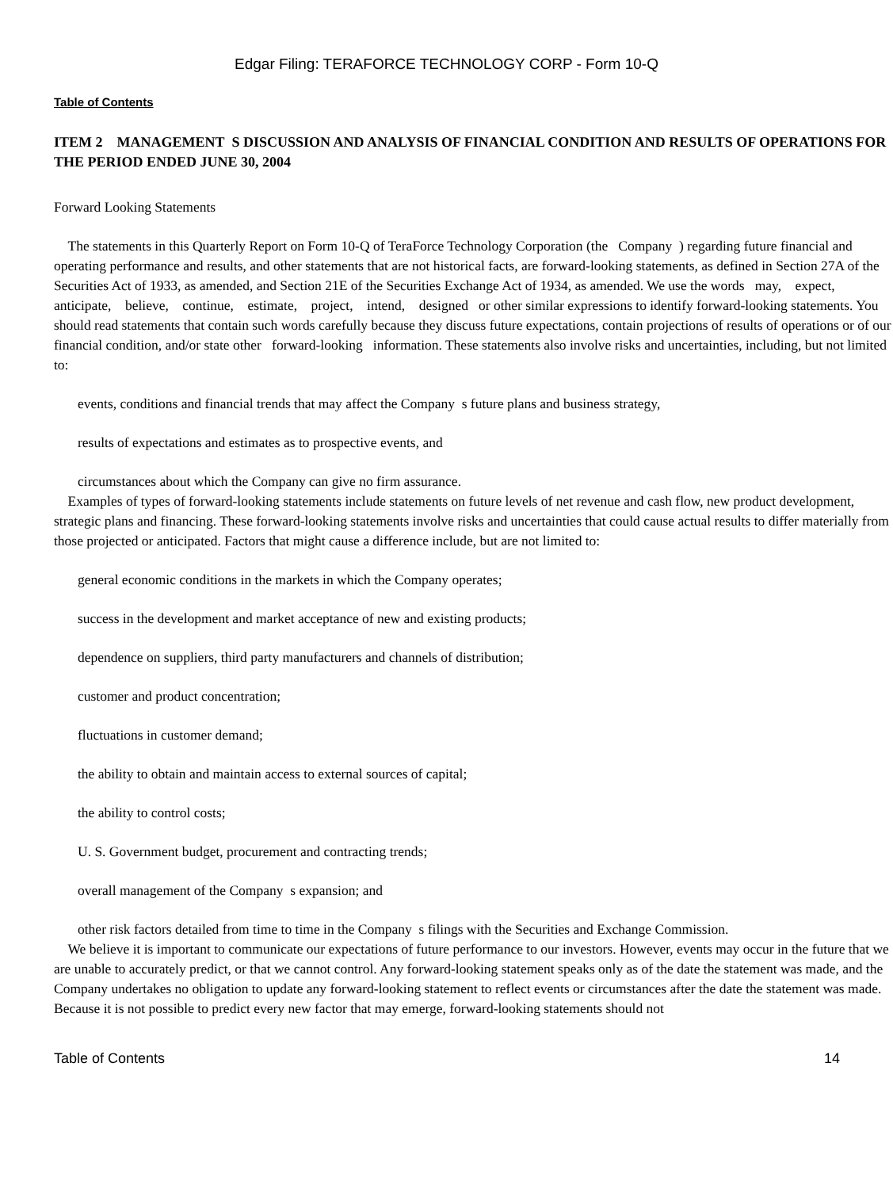Edgar Filing: TERAFORCE TECHNOLOGY CORP - Form 10-Q
Table of Contents
ITEM 2 MANAGEMENT S DISCUSSION AND ANALYSIS OF FINANCIAL CONDITION AND RESULTS OF OPERATIONS FOR THE PERIOD ENDED JUNE 30, 2004
Forward Looking Statements
The statements in this Quarterly Report on Form 10-Q of TeraForce Technology Corporation (the Company ) regarding future financial and operating performance and results, and other statements that are not historical facts, are forward-looking statements, as defined in Section 27A of the Securities Act of 1933, as amended, and Section 21E of the Securities Exchange Act of 1934, as amended. We use the words may, expect, anticipate, believe, continue, estimate, project, intend, designed or other similar expressions to identify forward-looking statements. You should read statements that contain such words carefully because they discuss future expectations, contain projections of results of operations or of our financial condition, and/or state other forward-looking information. These statements also involve risks and uncertainties, including, but not limited to:
events, conditions and financial trends that may affect the Company s future plans and business strategy,
results of expectations and estimates as to prospective events, and
circumstances about which the Company can give no firm assurance.
Examples of types of forward-looking statements include statements on future levels of net revenue and cash flow, new product development, strategic plans and financing. These forward-looking statements involve risks and uncertainties that could cause actual results to differ materially from those projected or anticipated. Factors that might cause a difference include, but are not limited to:
general economic conditions in the markets in which the Company operates;
success in the development and market acceptance of new and existing products;
dependence on suppliers, third party manufacturers and channels of distribution;
customer and product concentration;
fluctuations in customer demand;
the ability to obtain and maintain access to external sources of capital;
the ability to control costs;
U. S. Government budget, procurement and contracting trends;
overall management of the Company s expansion; and
other risk factors detailed from time to time in the Company s filings with the Securities and Exchange Commission.
We believe it is important to communicate our expectations of future performance to our investors. However, events may occur in the future that we are unable to accurately predict, or that we cannot control. Any forward-looking statement speaks only as of the date the statement was made, and the Company undertakes no obligation to update any forward-looking statement to reflect events or circumstances after the date the statement was made. Because it is not possible to predict every new factor that may emerge, forward-looking statements should not
Table of Contents 14